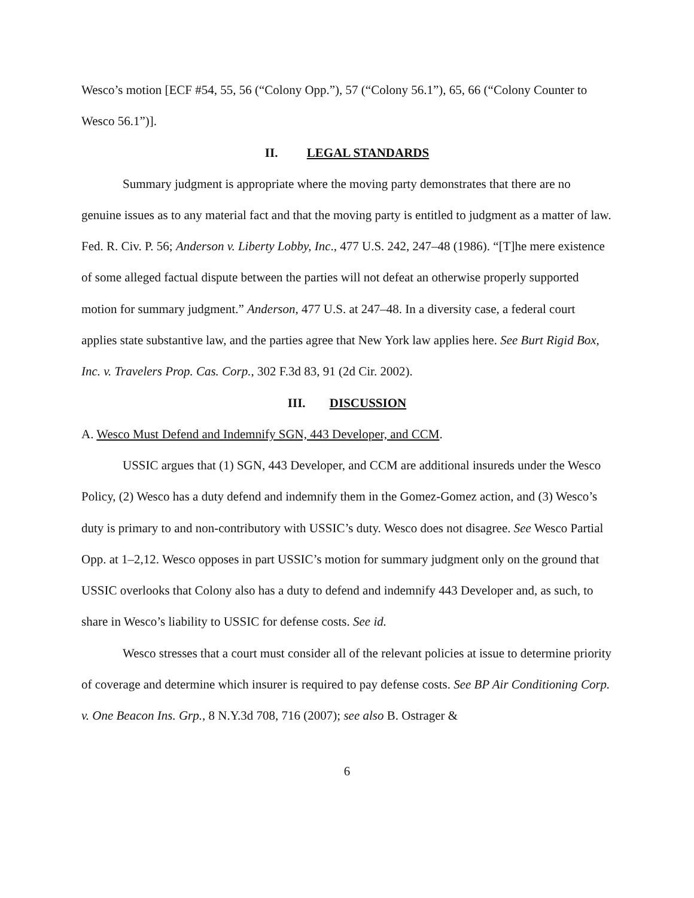Wesco’s motion [ECF #54, 55, 56 (“Colony Opp.”), 57 (“Colony 56.1”), 65, 66 (“Colony Counter to Wesco 56.1”)].
II. LEGAL STANDARDS
Summary judgment is appropriate where the moving party demonstrates that there are no genuine issues as to any material fact and that the moving party is entitled to judgment as a matter of law. Fed. R. Civ. P. 56; Anderson v. Liberty Lobby, Inc., 477 U.S. 242, 247–48 (1986). “[T]he mere existence of some alleged factual dispute between the parties will not defeat an otherwise properly supported motion for summary judgment.” Anderson, 477 U.S. at 247–48. In a diversity case, a federal court applies state substantive law, and the parties agree that New York law applies here. See Burt Rigid Box, Inc. v. Travelers Prop. Cas. Corp., 302 F.3d 83, 91 (2d Cir. 2002).
III. DISCUSSION
A. Wesco Must Defend and Indemnify SGN, 443 Developer, and CCM.
USSIC argues that (1) SGN, 443 Developer, and CCM are additional insureds under the Wesco Policy, (2) Wesco has a duty defend and indemnify them in the Gomez-Gomez action, and (3) Wesco’s duty is primary to and non-contributory with USSIC’s duty. Wesco does not disagree. See Wesco Partial Opp. at 1–2,12. Wesco opposes in part USSIC’s motion for summary judgment only on the ground that USSIC overlooks that Colony also has a duty to defend and indemnify 443 Developer and, as such, to share in Wesco’s liability to USSIC for defense costs. See id.
Wesco stresses that a court must consider all of the relevant policies at issue to determine priority of coverage and determine which insurer is required to pay defense costs. See BP Air Conditioning Corp. v. One Beacon Ins. Grp., 8 N.Y.3d 708, 716 (2007); see also B. Ostrager &
6